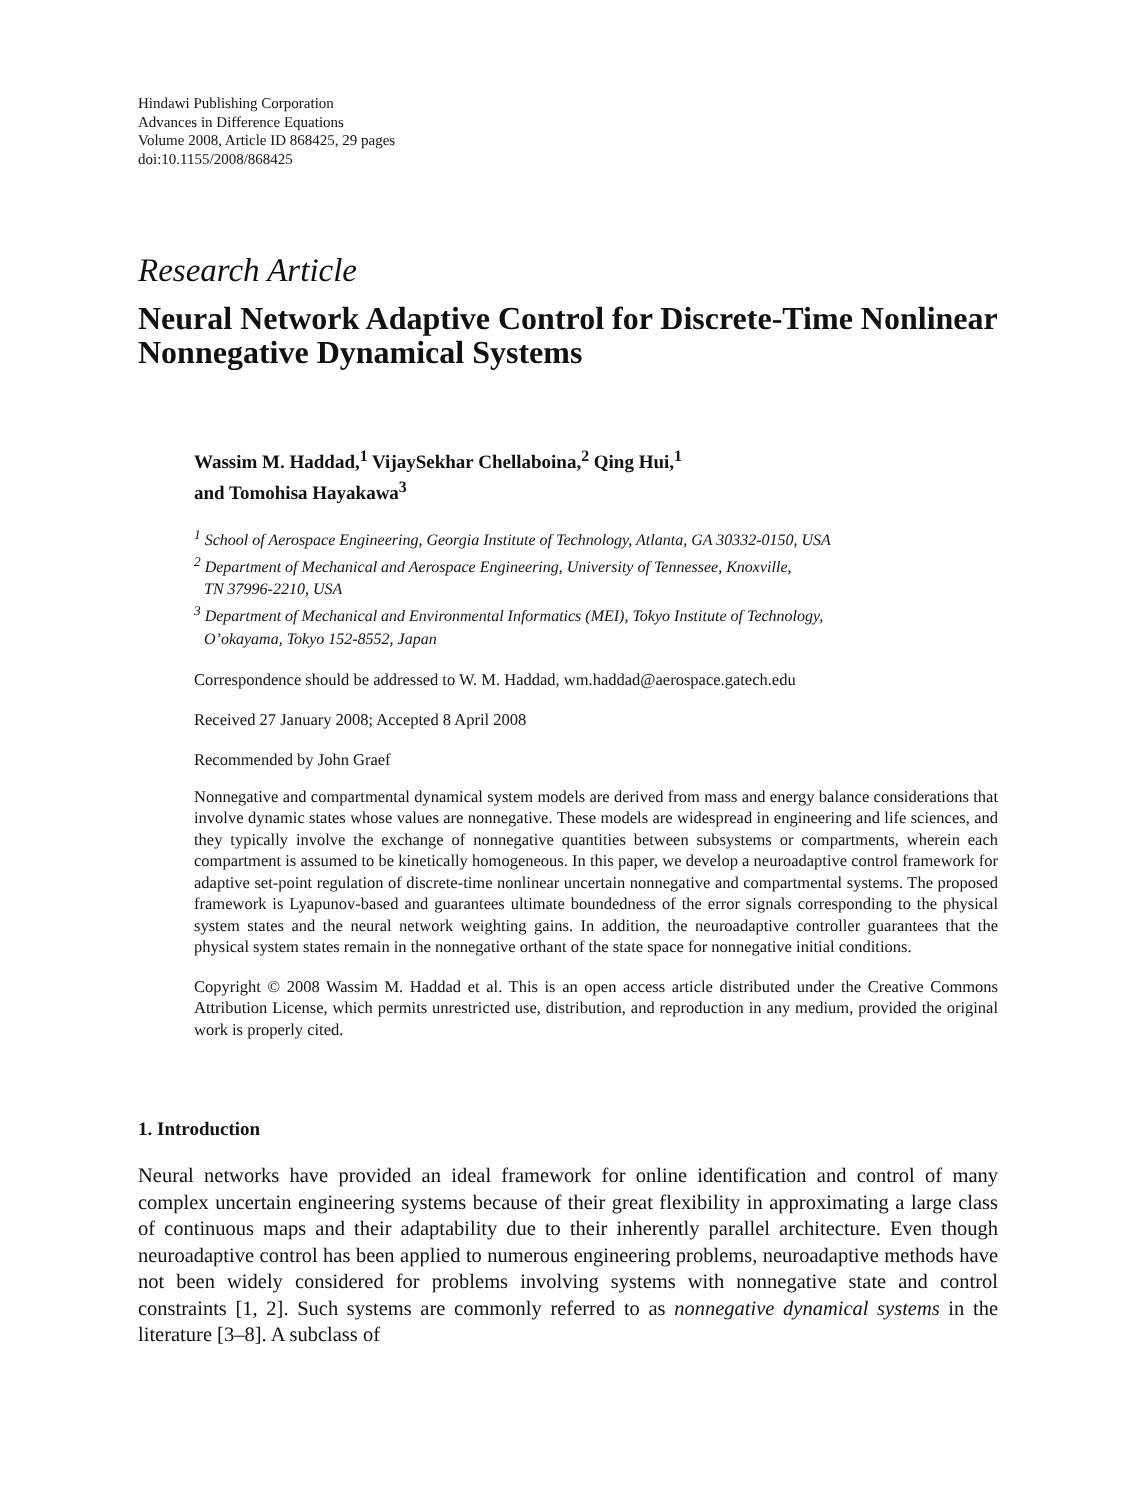Hindawi Publishing Corporation
Advances in Difference Equations
Volume 2008, Article ID 868425, 29 pages
doi:10.1155/2008/868425
Research Article
Neural Network Adaptive Control for Discrete-Time Nonlinear Nonnegative Dynamical Systems
Wassim M. Haddad,<sup>1</sup> VijaySekhar Chellaboina,<sup>2</sup> Qing Hui,<sup>1</sup>
and Tomohisa Hayakawa<sup>3</sup>
<sup>1</sup> School of Aerospace Engineering, Georgia Institute of Technology, Atlanta, GA 30332-0150, USA
<sup>2</sup> Department of Mechanical and Aerospace Engineering, University of Tennessee, Knoxville,
TN 37996-2210, USA
<sup>3</sup> Department of Mechanical and Environmental Informatics (MEI), Tokyo Institute of Technology,
O’okayama, Tokyo 152-8552, Japan
Correspondence should be addressed to W. M. Haddad, wm.haddad@aerospace.gatech.edu
Received 27 January 2008; Accepted 8 April 2008
Recommended by John Graef
Nonnegative and compartmental dynamical system models are derived from mass and energy balance considerations that involve dynamic states whose values are nonnegative. These models are widespread in engineering and life sciences, and they typically involve the exchange of nonnegative quantities between subsystems or compartments, wherein each compartment is assumed to be kinetically homogeneous. In this paper, we develop a neuroadaptive control framework for adaptive set-point regulation of discrete-time nonlinear uncertain nonnegative and compartmental systems. The proposed framework is Lyapunov-based and guarantees ultimate boundedness of the error signals corresponding to the physical system states and the neural network weighting gains. In addition, the neuroadaptive controller guarantees that the physical system states remain in the nonnegative orthant of the state space for nonnegative initial conditions.
Copyright © 2008 Wassim M. Haddad et al. This is an open access article distributed under the Creative Commons Attribution License, which permits unrestricted use, distribution, and reproduction in any medium, provided the original work is properly cited.
1. Introduction
Neural networks have provided an ideal framework for online identification and control of many complex uncertain engineering systems because of their great flexibility in approximating a large class of continuous maps and their adaptability due to their inherently parallel architecture. Even though neuroadaptive control has been applied to numerous engineering problems, neuroadaptive methods have not been widely considered for problems involving systems with nonnegative state and control constraints [1, 2]. Such systems are commonly referred to as nonnegative dynamical systems in the literature [3–8]. A subclass of